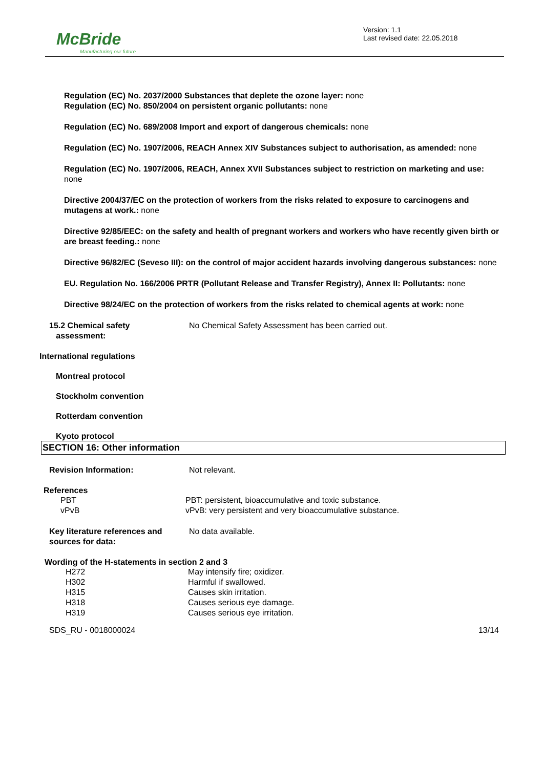McBride
Manufacturing our future
Version: 1.1
Last revised date: 22.05.2018
Regulation (EC) No. 2037/2000 Substances that deplete the ozone layer: none
Regulation (EC) No. 850/2004 on persistent organic pollutants: none
Regulation (EC) No. 689/2008 Import and export of dangerous chemicals: none
Regulation (EC) No. 1907/2006, REACH Annex XIV Substances subject to authorisation, as amended: none
Regulation (EC) No. 1907/2006, REACH, Annex XVII Substances subject to restriction on marketing and use: none
Directive 2004/37/EC on the protection of workers from the risks related to exposure to carcinogens and mutagens at work.: none
Directive 92/85/EEC: on the safety and health of pregnant workers and workers who have recently given birth or are breast feeding.: none
Directive 96/82/EC (Seveso III): on the control of major accident hazards involving dangerous substances: none
EU. Regulation No. 166/2006 PRTR (Pollutant Release and Transfer Registry), Annex II: Pollutants: none
Directive 98/24/EC on the protection of workers from the risks related to chemical agents at work: none
15.2 Chemical safety
assessment: No Chemical Safety Assessment has been carried out.
International regulations
Montreal protocol
Stockholm convention
Rotterdam convention
Kyoto protocol
SECTION 16: Other information
Revision Information: Not relevant.
References
PBT PBT: persistent, bioaccumulative and toxic substance.
vPvB vPvB: very persistent and very bioaccumulative substance.
Key literature references and sources for data: No data available.
Wording of the H-statements in section 2 and 3
H272 May intensify fire; oxidizer.
H302 Harmful if swallowed.
H315 Causes skin irritation.
H318 Causes serious eye damage.
H319 Causes serious eye irritation.
SDS_RU - 0018000024 13/14